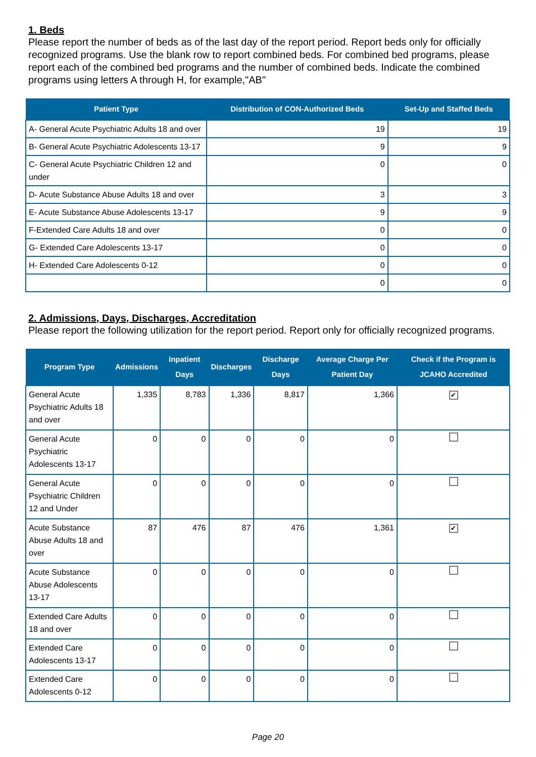1. Beds
Please report the number of beds as of the last day of the report period. Report beds only for officially recognized programs. Use the blank row to report combined beds. For combined bed programs, please report each of the combined bed programs and the number of combined beds. Indicate the combined programs using letters A through H, for example,"AB"
| Patient Type | Distribution of CON-Authorized Beds | Set-Up and Staffed Beds |
| --- | --- | --- |
| A- General Acute Psychiatric Adults 18 and over | 19 | 19 |
| B- General Acute Psychiatric Adolescents 13-17 | 9 | 9 |
| C- General Acute Psychiatric Children 12 and under | 0 | 0 |
| D- Acute Substance Abuse Adults 18 and over | 3 | 3 |
| E- Acute Substance Abuse Adolescents 13-17 | 9 | 9 |
| F-Extended Care Adults 18 and over | 0 | 0 |
| G- Extended Care Adolescents 13-17 | 0 | 0 |
| H- Extended Care Adolescents 0-12 | 0 | 0 |
| | 0 | 0 |
2. Admissions, Days, Discharges, Accreditation
Please report the following utilization for the report period. Report only for officially recognized programs.
| Program Type | Admissions | Inpatient Days | Discharges | Discharge Days | Average Charge Per Patient Day | Check if the Program is JCAHO Accredited |
| --- | --- | --- | --- | --- | --- | --- |
| General Acute Psychiatric Adults 18 and over | 1,335 | 8,783 | 1,336 | 8,817 | 1,366 | ✔ |
| General Acute Psychiatric Adolescents 13-17 | 0 | 0 | 0 | 0 | 0 | |
| General Acute Psychiatric Children 12 and Under | 0 | 0 | 0 | 0 | 0 | |
| Acute Substance Abuse Adults 18 and over | 87 | 476 | 87 | 476 | 1,361 | ✔ |
| Acute Substance Abuse Adolescents 13-17 | 0 | 0 | 0 | 0 | 0 | |
| Extended Care Adults 18 and over | 0 | 0 | 0 | 0 | 0 | |
| Extended Care Adolescents 13-17 | 0 | 0 | 0 | 0 | 0 | |
| Extended Care Adolescents 0-12 | 0 | 0 | 0 | 0 | 0 | |
Page 20